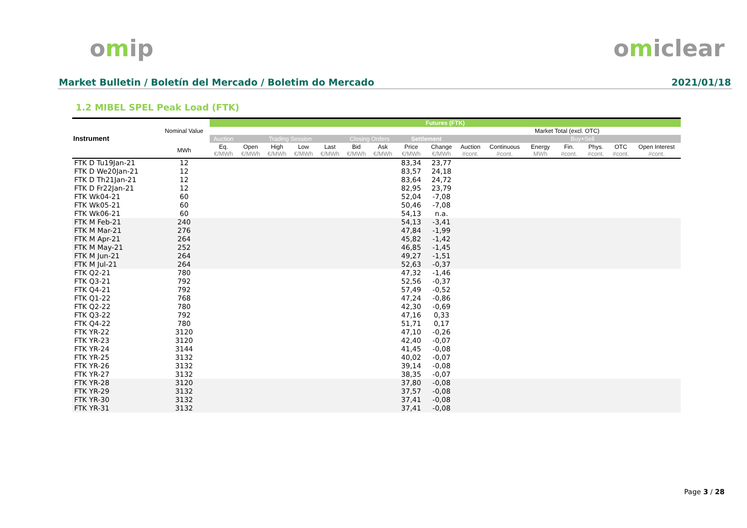omip omiclear
Market Bulletin / Boletín del Mercado / Boletim do Mercado 2021/01/18
1.2 MIBEL SPEL Peak Load (FTK)
| Instrument | Nominal Value | Futures (FTK) | | | | | | | | | | | | | | | |
| --- | --- | --- | --- | --- | --- | --- | --- | --- | --- | --- | --- | --- | --- | --- | --- | --- | --- |
| | | | | | | | | | | | | | Market Total (excl. OTC) | | | | |
| | | Auction | Trading Session | | | | Closing Orders | | Settlement | | | | | Buy+Sell | | | |
| | MWh | Eq. €/MWh | Open €/MWh | High €/MWh | Low €/MWh | Last €/MWh | Bid €/MWh | Ask €/MWh | Price €/MWh | Change €/MWh | Auction #cont. | Continuous #cont. | Energy MWh | Fin. #cont. | Phys. #cont. | OTC #cont. | Open Interest #cont. |
| FTK D Tu19Jan-21 | 12 | | | | | | | | 83,34 | 23,77 | | | | | | | |
| FTK D We20Jan-21 | 12 | | | | | | | | 83,57 | 24,18 | | | | | | | |
| FTK D Th21Jan-21 | 12 | | | | | | | | 83,64 | 24,72 | | | | | | | |
| FTK D Fr22Jan-21 | 12 | | | | | | | | 82,95 | 23,79 | | | | | | | |
| FTK Wk04-21 | 60 | | | | | | | | 52,04 | -7,08 | | | | | | | |
| FTK Wk05-21 | 60 | | | | | | | | 50,46 | -7,08 | | | | | | | |
| FTK Wk06-21 | 60 | | | | | | | | 54,13 | n.a. | | | | | | | |
| FTK M Feb-21 | 240 | | | | | | | | 54,13 | -3,41 | | | | | | | |
| FTK M Mar-21 | 276 | | | | | | | | 47,84 | -1,99 | | | | | | | |
| FTK M Apr-21 | 264 | | | | | | | | 45,82 | -1,42 | | | | | | | |
| FTK M May-21 | 252 | | | | | | | | 46,85 | -1,45 | | | | | | | |
| FTK M Jun-21 | 264 | | | | | | | | 49,27 | -1,51 | | | | | | | |
| FTK M Jul-21 | 264 | | | | | | | | 52,63 | -0,37 | | | | | | | |
| FTK Q2-21 | 780 | | | | | | | | 47,32 | -1,46 | | | | | | | |
| FTK Q3-21 | 792 | | | | | | | | 52,56 | -0,37 | | | | | | | |
| FTK Q4-21 | 792 | | | | | | | | 57,49 | -0,52 | | | | | | | |
| FTK Q1-22 | 768 | | | | | | | | 47,24 | -0,86 | | | | | | | |
| FTK Q2-22 | 780 | | | | | | | | 42,30 | -0,69 | | | | | | | |
| FTK Q3-22 | 792 | | | | | | | | 47,16 | 0,33 | | | | | | | |
| FTK Q4-22 | 780 | | | | | | | | 51,71 | 0,17 | | | | | | | |
| FTK YR-22 | 3120 | | | | | | | | 47,10 | -0,26 | | | | | | | |
| FTK YR-23 | 3120 | | | | | | | | 42,40 | -0,07 | | | | | | | |
| FTK YR-24 | 3144 | | | | | | | | 41,45 | -0,08 | | | | | | | |
| FTK YR-25 | 3132 | | | | | | | | 40,02 | -0,07 | | | | | | | |
| FTK YR-26 | 3132 | | | | | | | | 39,14 | -0,08 | | | | | | | |
| FTK YR-27 | 3132 | | | | | | | | 38,35 | -0,07 | | | | | | | |
| FTK YR-28 | 3120 | | | | | | | | 37,80 | -0,08 | | | | | | | |
| FTK YR-29 | 3132 | | | | | | | | 37,57 | -0,08 | | | | | | | |
| FTK YR-30 | 3132 | | | | | | | | 37,41 | -0,08 | | | | | | | |
| FTK YR-31 | 3132 | | | | | | | | 37,41 | -0,08 | | | | | | | |
Page 3 / 28